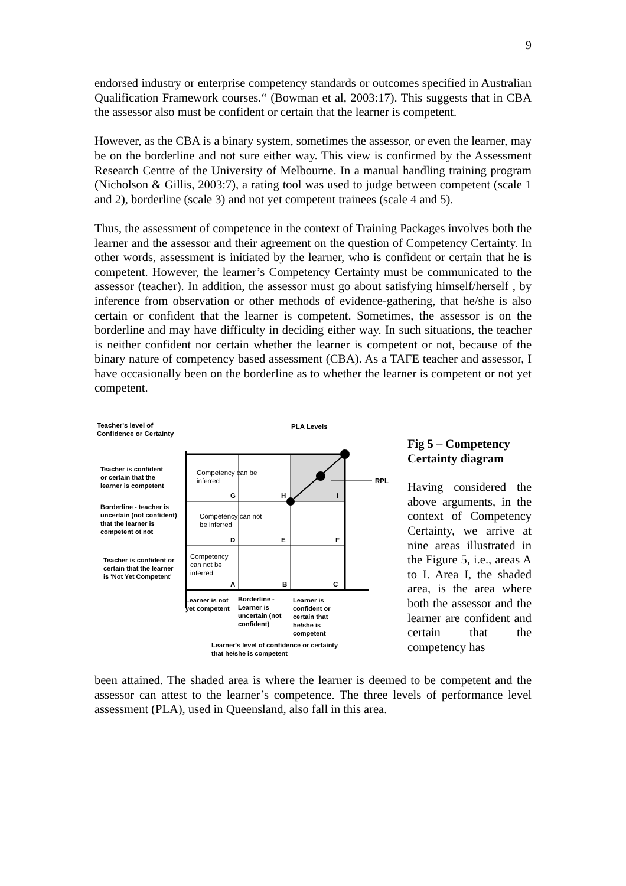9
endorsed industry or enterprise competency standards or outcomes specified in Australian Qualification Framework courses.“ (Bowman et al, 2003:17). This suggests that in CBA the assessor also must be confident or certain that the learner is competent.
However, as the CBA is a binary system, sometimes the assessor, or even the learner, may be on the borderline and not sure either way. This view is confirmed by the Assessment Research Centre of the University of Melbourne. In a manual handling training program (Nicholson & Gillis, 2003:7), a rating tool was used to judge between competent (scale 1 and 2), borderline (scale 3) and not yet competent trainees (scale 4 and 5).
Thus, the assessment of competence in the context of Training Packages involves both the learner and the assessor and their agreement on the question of Competency Certainty. In other words, assessment is initiated by the learner, who is confident or certain that he is competent. However, the learner’s Competency Certainty must be communicated to the assessor (teacher). In addition, the assessor must go about satisfying himself/herself , by inference from observation or other methods of evidence-gathering, that he/she is also certain or confident that the learner is competent. Sometimes, the assessor is on the borderline and may have difficulty in deciding either way. In such situations, the teacher is neither confident nor certain whether the learner is competent or not, because of the binary nature of competency based assessment (CBA). As a TAFE teacher and assessor, I have occasionally been on the borderline as to whether the learner is competent or not yet competent.
Teacher's level of
Confidence or Certainty
PLA Levels
RPL
Teacher is confident
or certain that the
learner is competent
Borderline - teacher is
uncertain (not confident)
that the learner is
competent ot not
Teacher is confident or
certain that the learner
is 'Not Yet Competent'
Competency can be
inferred
Competency can not
be inferred
Competency
can not be
inferred
G H I
D E F
A B C
Learner is not
yet competent
Borderline -
Learner is
uncertain (not
confident)
Learner is
confident or
certain that
he/she is
competent
Learner's level of confidence or certainty
that he/she is competent
Fig 5 – Competency Certainty diagram
Having considered the above arguments, in the context of Competency Certainty, we arrive at nine areas illustrated in the Figure 5, i.e., areas A to I. Area I, the shaded area, is the area where both the assessor and the learner are confident and certain that the competency has
been attained. The shaded area is where the learner is deemed to be competent and the assessor can attest to the learner’s competence. The three levels of performance level assessment (PLA), used in Queensland, also fall in this area.